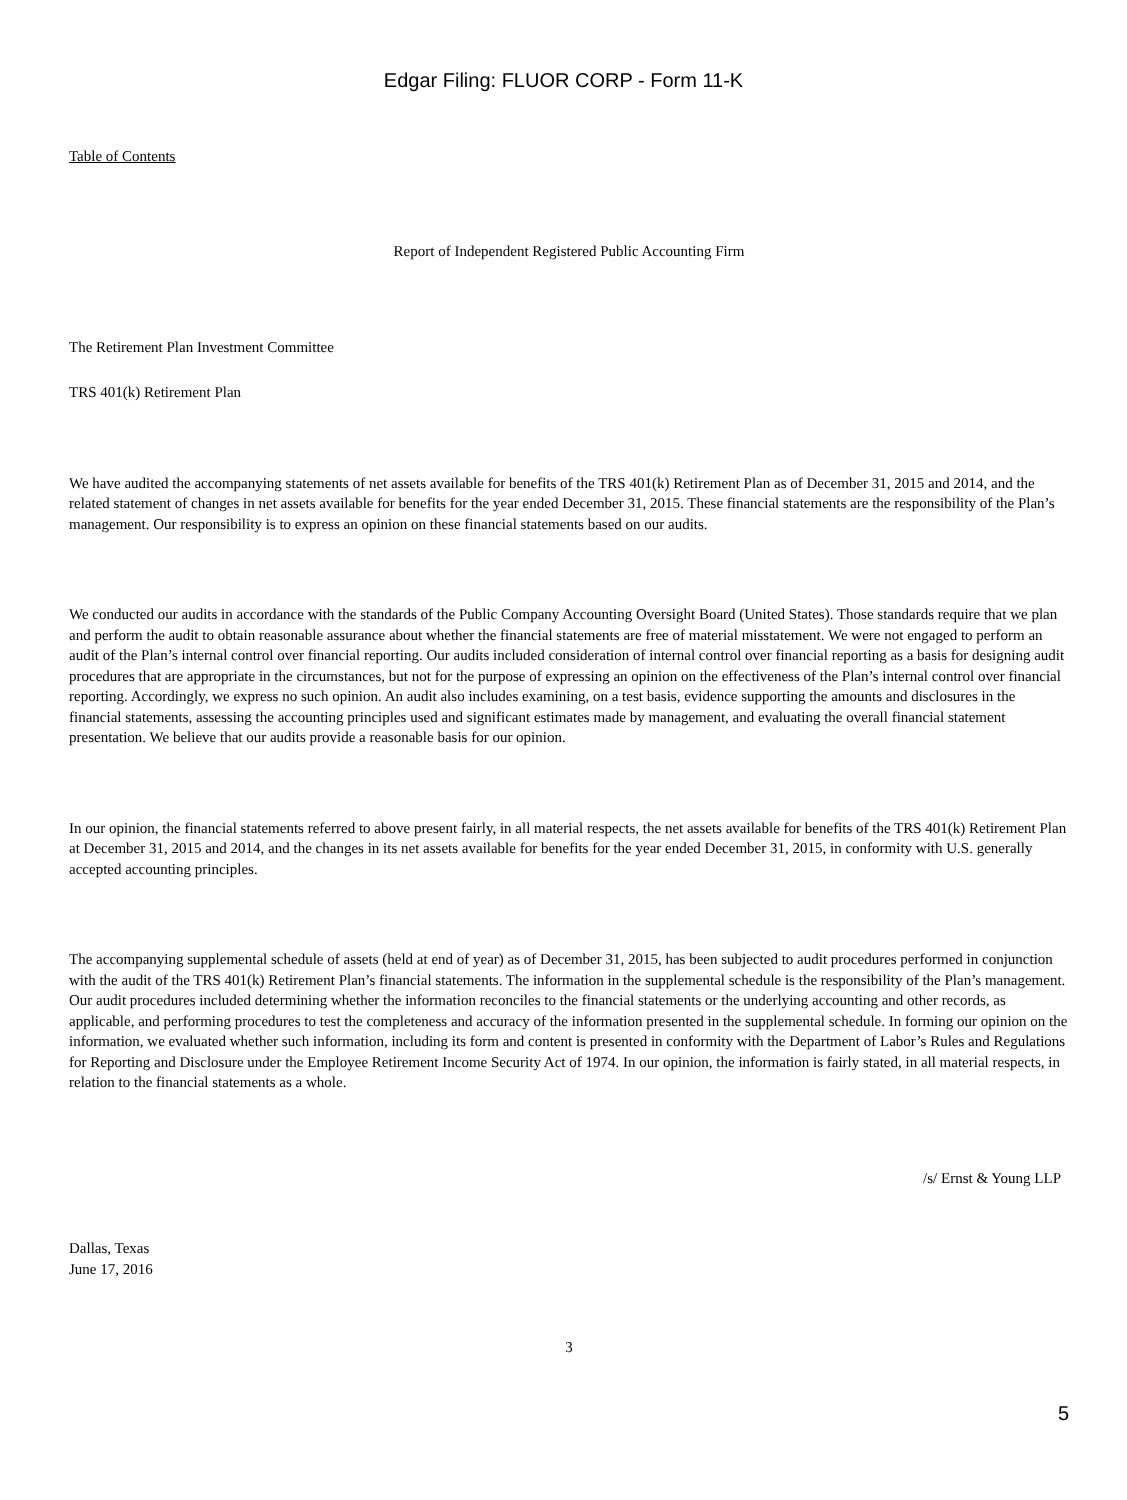Edgar Filing: FLUOR CORP - Form 11-K
Table of Contents
Report of Independent Registered Public Accounting Firm
The Retirement Plan Investment Committee
TRS 401(k) Retirement Plan
We have audited the accompanying statements of net assets available for benefits of the TRS 401(k) Retirement Plan as of December 31, 2015 and 2014, and the related statement of changes in net assets available for benefits for the year ended December 31, 2015. These financial statements are the responsibility of the Plan’s management. Our responsibility is to express an opinion on these financial statements based on our audits.
We conducted our audits in accordance with the standards of the Public Company Accounting Oversight Board (United States). Those standards require that we plan and perform the audit to obtain reasonable assurance about whether the financial statements are free of material misstatement. We were not engaged to perform an audit of the Plan’s internal control over financial reporting. Our audits included consideration of internal control over financial reporting as a basis for designing audit procedures that are appropriate in the circumstances, but not for the purpose of expressing an opinion on the effectiveness of the Plan’s internal control over financial reporting. Accordingly, we express no such opinion. An audit also includes examining, on a test basis, evidence supporting the amounts and disclosures in the financial statements, assessing the accounting principles used and significant estimates made by management, and evaluating the overall financial statement presentation. We believe that our audits provide a reasonable basis for our opinion.
In our opinion, the financial statements referred to above present fairly, in all material respects, the net assets available for benefits of the TRS 401(k) Retirement Plan at December 31, 2015 and 2014, and the changes in its net assets available for benefits for the year ended December 31, 2015, in conformity with U.S. generally accepted accounting principles.
The accompanying supplemental schedule of assets (held at end of year) as of December 31, 2015, has been subjected to audit procedures performed in conjunction with the audit of the TRS 401(k) Retirement Plan’s financial statements. The information in the supplemental schedule is the responsibility of the Plan’s management. Our audit procedures included determining whether the information reconciles to the financial statements or the underlying accounting and other records, as applicable, and performing procedures to test the completeness and accuracy of the information presented in the supplemental schedule. In forming our opinion on the information, we evaluated whether such information, including its form and content is presented in conformity with the Department of Labor’s Rules and Regulations for Reporting and Disclosure under the Employee Retirement Income Security Act of 1974. In our opinion, the information is fairly stated, in all material respects, in relation to the financial statements as a whole.
/s/ Ernst & Young LLP
Dallas, Texas
June 17, 2016
3
5